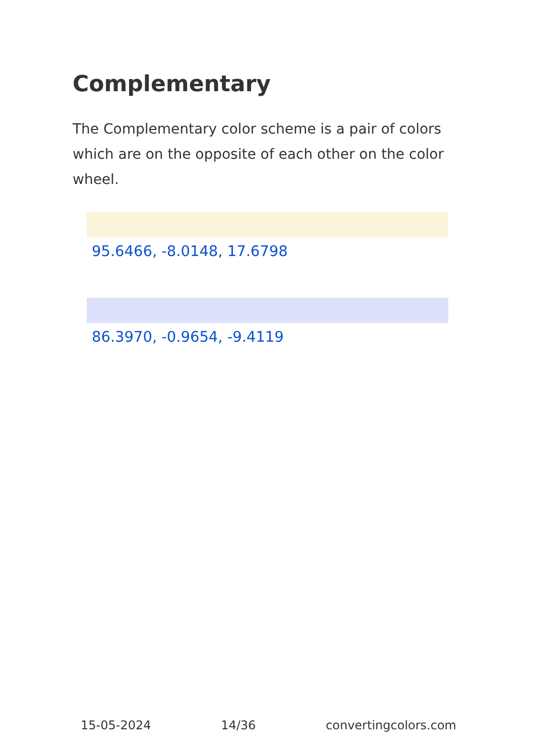Complementary
The Complementary color scheme is a pair of colors which are on the opposite of each other on the color wheel.
95.6466, -8.0148, 17.6798
86.3970, -0.9654, -9.4119
15-05-2024 14/36 convertingcolors.com